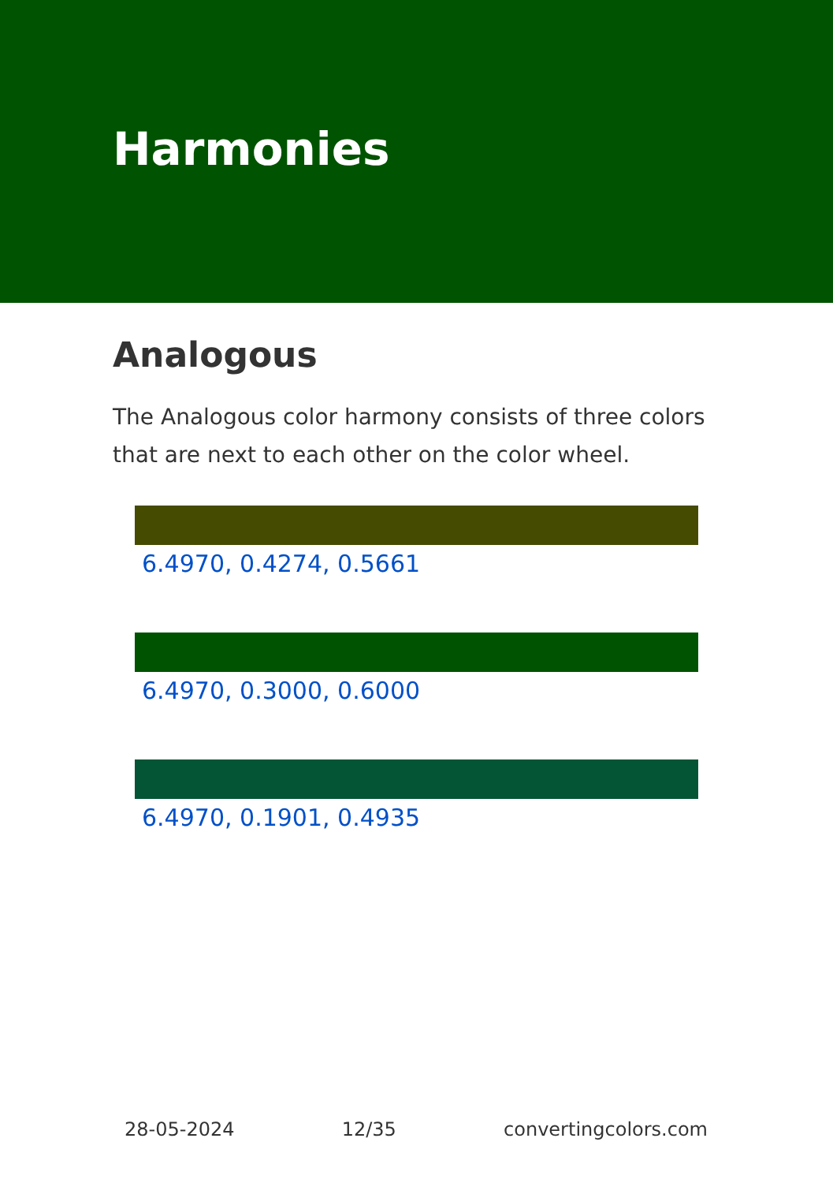Harmonies
Analogous
The Analogous color harmony consists of three colors that are next to each other on the color wheel.
6.4970, 0.4274, 0.5661
6.4970, 0.3000, 0.6000
6.4970, 0.1901, 0.4935
28-05-2024 12/35 convertingcolors.com